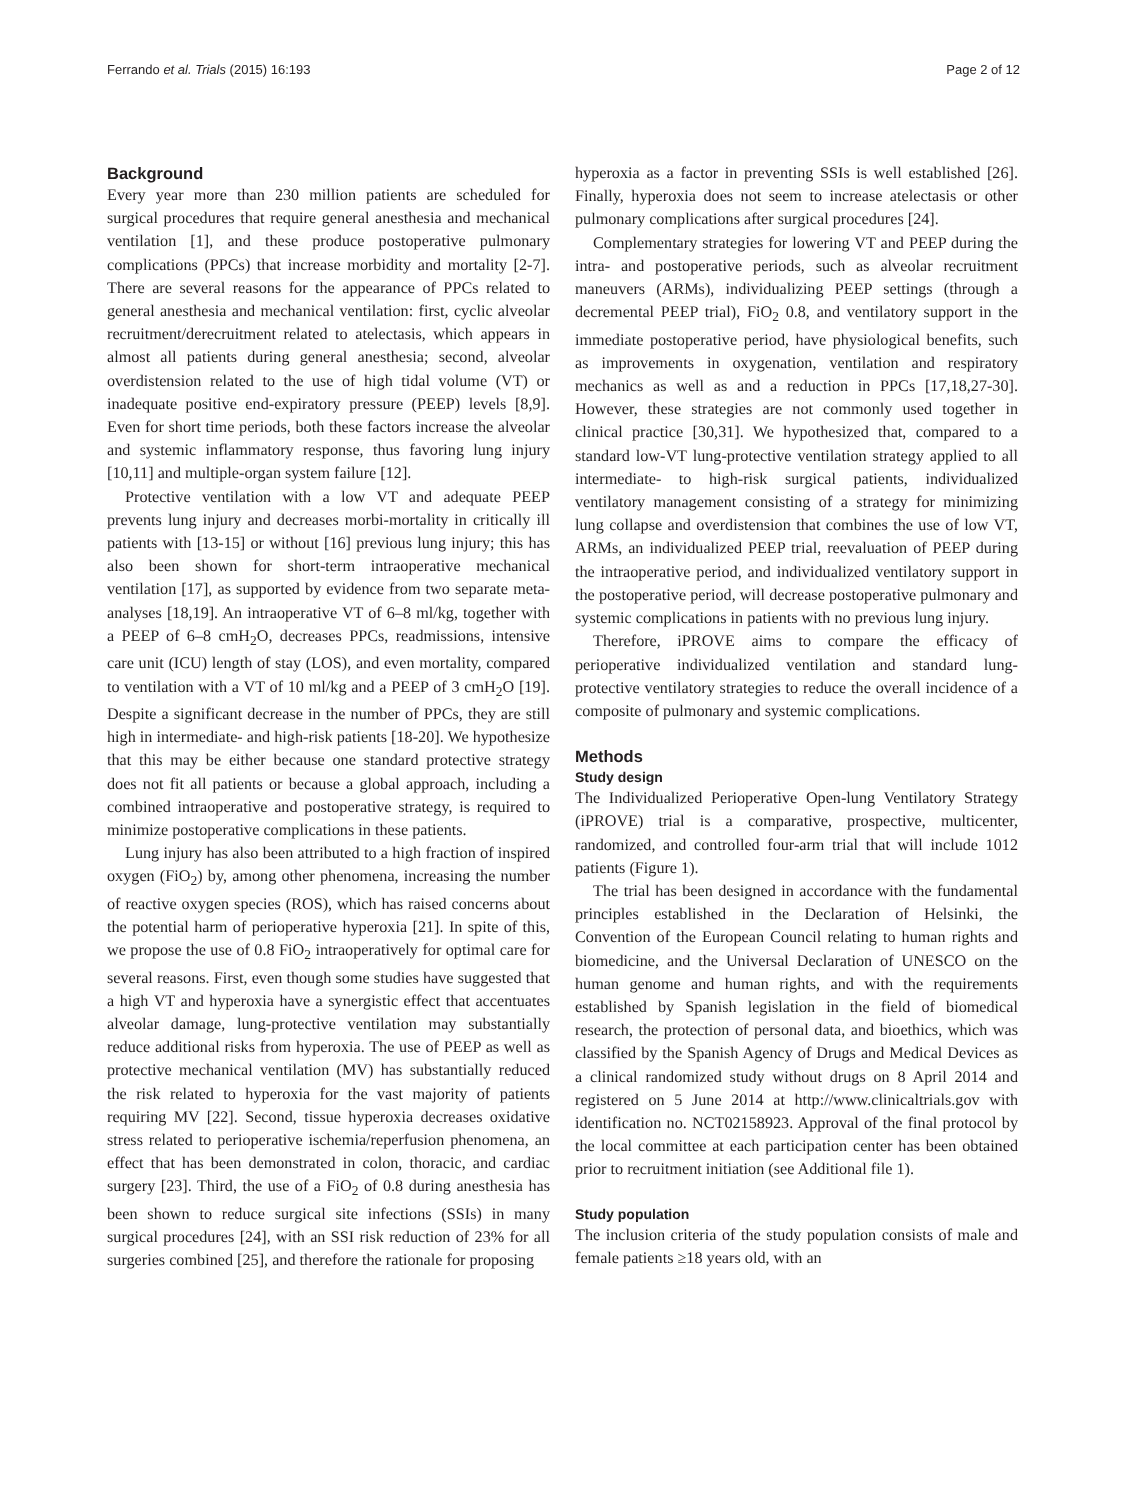Ferrando et al. Trials (2015) 16:193 Page 2 of 12
Background
Every year more than 230 million patients are scheduled for surgical procedures that require general anesthesia and mechanical ventilation [1], and these produce postoperative pulmonary complications (PPCs) that increase morbidity and mortality [2-7]. There are several reasons for the appearance of PPCs related to general anesthesia and mechanical ventilation: first, cyclic alveolar recruitment/derecruitment related to atelectasis, which appears in almost all patients during general anesthesia; second, alveolar overdistension related to the use of high tidal volume (VT) or inadequate positive end-expiratory pressure (PEEP) levels [8,9]. Even for short time periods, both these factors increase the alveolar and systemic inflammatory response, thus favoring lung injury [10,11] and multiple-organ system failure [12].
Protective ventilation with a low VT and adequate PEEP prevents lung injury and decreases morbi-mortality in critically ill patients with [13-15] or without [16] previous lung injury; this has also been shown for short-term intraoperative mechanical ventilation [17], as supported by evidence from two separate meta-analyses [18,19]. An intraoperative VT of 6–8 ml/kg, together with a PEEP of 6–8 cmH<sub>2</sub>O, decreases PPCs, readmissions, intensive care unit (ICU) length of stay (LOS), and even mortality, compared to ventilation with a VT of 10 ml/kg and a PEEP of 3 cmH<sub>2</sub>O [19]. Despite a significant decrease in the number of PPCs, they are still high in intermediate- and high-risk patients [18-20]. We hypothesize that this may be either because one standard protective strategy does not fit all patients or because a global approach, including a combined intraoperative and postoperative strategy, is required to minimize postoperative complications in these patients.
Lung injury has also been attributed to a high fraction of inspired oxygen (FiO<sub>2</sub>) by, among other phenomena, increasing the number of reactive oxygen species (ROS), which has raised concerns about the potential harm of perioperative hyperoxia [21]. In spite of this, we propose the use of 0.8 FiO<sub>2</sub> intraoperatively for optimal care for several reasons. First, even though some studies have suggested that a high VT and hyperoxia have a synergistic effect that accentuates alveolar damage, lung-protective ventilation may substantially reduce additional risks from hyperoxia. The use of PEEP as well as protective mechanical ventilation (MV) has substantially reduced the risk related to hyperoxia for the vast majority of patients requiring MV [22]. Second, tissue hyperoxia decreases oxidative stress related to perioperative ischemia/reperfusion phenomena, an effect that has been demonstrated in colon, thoracic, and cardiac surgery [23]. Third, the use of a FiO<sub>2</sub> of 0.8 during anesthesia has been shown to reduce surgical site infections (SSIs) in many surgical procedures [24], with an SSI risk reduction of 23% for all surgeries combined [25], and therefore the rationale for proposing
hyperoxia as a factor in preventing SSIs is well established [26]. Finally, hyperoxia does not seem to increase atelectasis or other pulmonary complications after surgical procedures [24].
Complementary strategies for lowering VT and PEEP during the intra- and postoperative periods, such as alveolar recruitment maneuvers (ARMs), individualizing PEEP settings (through a decremental PEEP trial), FiO<sub>2</sub> 0.8, and ventilatory support in the immediate postoperative period, have physiological benefits, such as improvements in oxygenation, ventilation and respiratory mechanics as well as and a reduction in PPCs [17,18,27-30]. However, these strategies are not commonly used together in clinical practice [30,31]. We hypothesized that, compared to a standard low-VT lung-protective ventilation strategy applied to all intermediate- to high-risk surgical patients, individualized ventilatory management consisting of a strategy for minimizing lung collapse and overdistension that combines the use of low VT, ARMs, an individualized PEEP trial, reevaluation of PEEP during the intraoperative period, and individualized ventilatory support in the postoperative period, will decrease postoperative pulmonary and systemic complications in patients with no previous lung injury.
Therefore, iPROVE aims to compare the efficacy of perioperative individualized ventilation and standard lung-protective ventilatory strategies to reduce the overall incidence of a composite of pulmonary and systemic complications.
Methods
Study design
The Individualized Perioperative Open-lung Ventilatory Strategy (iPROVE) trial is a comparative, prospective, multicenter, randomized, and controlled four-arm trial that will include 1012 patients (Figure 1).
The trial has been designed in accordance with the fundamental principles established in the Declaration of Helsinki, the Convention of the European Council relating to human rights and biomedicine, and the Universal Declaration of UNESCO on the human genome and human rights, and with the requirements established by Spanish legislation in the field of biomedical research, the protection of personal data, and bioethics, which was classified by the Spanish Agency of Drugs and Medical Devices as a clinical randomized study without drugs on 8 April 2014 and registered on 5 June 2014 at http://www.clinicaltrials.gov with identification no. NCT02158923. Approval of the final protocol by the local committee at each participation center has been obtained prior to recruitment initiation (see Additional file 1).
Study population
The inclusion criteria of the study population consists of male and female patients ≥18 years old, with an